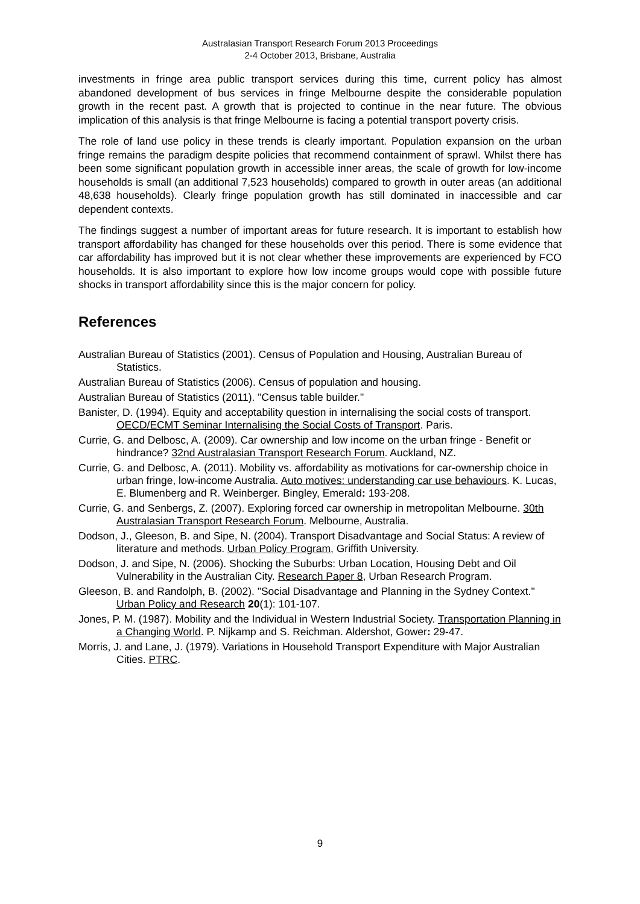Australasian Transport Research Forum 2013 Proceedings
2-4 October 2013, Brisbane, Australia
investments in fringe area public transport services during this time, current policy has almost abandoned development of bus services in fringe Melbourne despite the considerable population growth in the recent past. A growth that is projected to continue in the near future. The obvious implication of this analysis is that fringe Melbourne is facing a potential transport poverty crisis.
The role of land use policy in these trends is clearly important. Population expansion on the urban fringe remains the paradigm despite policies that recommend containment of sprawl. Whilst there has been some significant population growth in accessible inner areas, the scale of growth for low-income households is small (an additional 7,523 households) compared to growth in outer areas (an additional 48,638 households). Clearly fringe population growth has still dominated in inaccessible and car dependent contexts.
The findings suggest a number of important areas for future research. It is important to establish how transport affordability has changed for these households over this period. There is some evidence that car affordability has improved but it is not clear whether these improvements are experienced by FCO households. It is also important to explore how low income groups would cope with possible future shocks in transport affordability since this is the major concern for policy.
References
Australian Bureau of Statistics (2001). Census of Population and Housing, Australian Bureau of Statistics.
Australian Bureau of Statistics (2006). Census of population and housing.
Australian Bureau of Statistics (2011). "Census table builder."
Banister, D. (1994). Equity and acceptability question in internalising the social costs of transport. OECD/ECMT Seminar Internalising the Social Costs of Transport. Paris.
Currie, G. and Delbosc, A. (2009). Car ownership and low income on the urban fringe - Benefit or hindrance? 32nd Australasian Transport Research Forum. Auckland, NZ.
Currie, G. and Delbosc, A. (2011). Mobility vs. affordability as motivations for car-ownership choice in urban fringe, low-income Australia. Auto motives: understanding car use behaviours. K. Lucas, E. Blumenberg and R. Weinberger. Bingley, Emerald: 193-208.
Currie, G. and Senbergs, Z. (2007). Exploring forced car ownership in metropolitan Melbourne. 30th Australasian Transport Research Forum. Melbourne, Australia.
Dodson, J., Gleeson, B. and Sipe, N. (2004). Transport Disadvantage and Social Status: A review of literature and methods. Urban Policy Program, Griffith University.
Dodson, J. and Sipe, N. (2006). Shocking the Suburbs: Urban Location, Housing Debt and Oil Vulnerability in the Australian City. Research Paper 8, Urban Research Program.
Gleeson, B. and Randolph, B. (2002). "Social Disadvantage and Planning in the Sydney Context." Urban Policy and Research 20(1): 101-107.
Jones, P. M. (1987). Mobility and the Individual in Western Industrial Society. Transportation Planning in a Changing World. P. Nijkamp and S. Reichman. Aldershot, Gower: 29-47.
Morris, J. and Lane, J. (1979). Variations in Household Transport Expenditure with Major Australian Cities. PTRC.
9